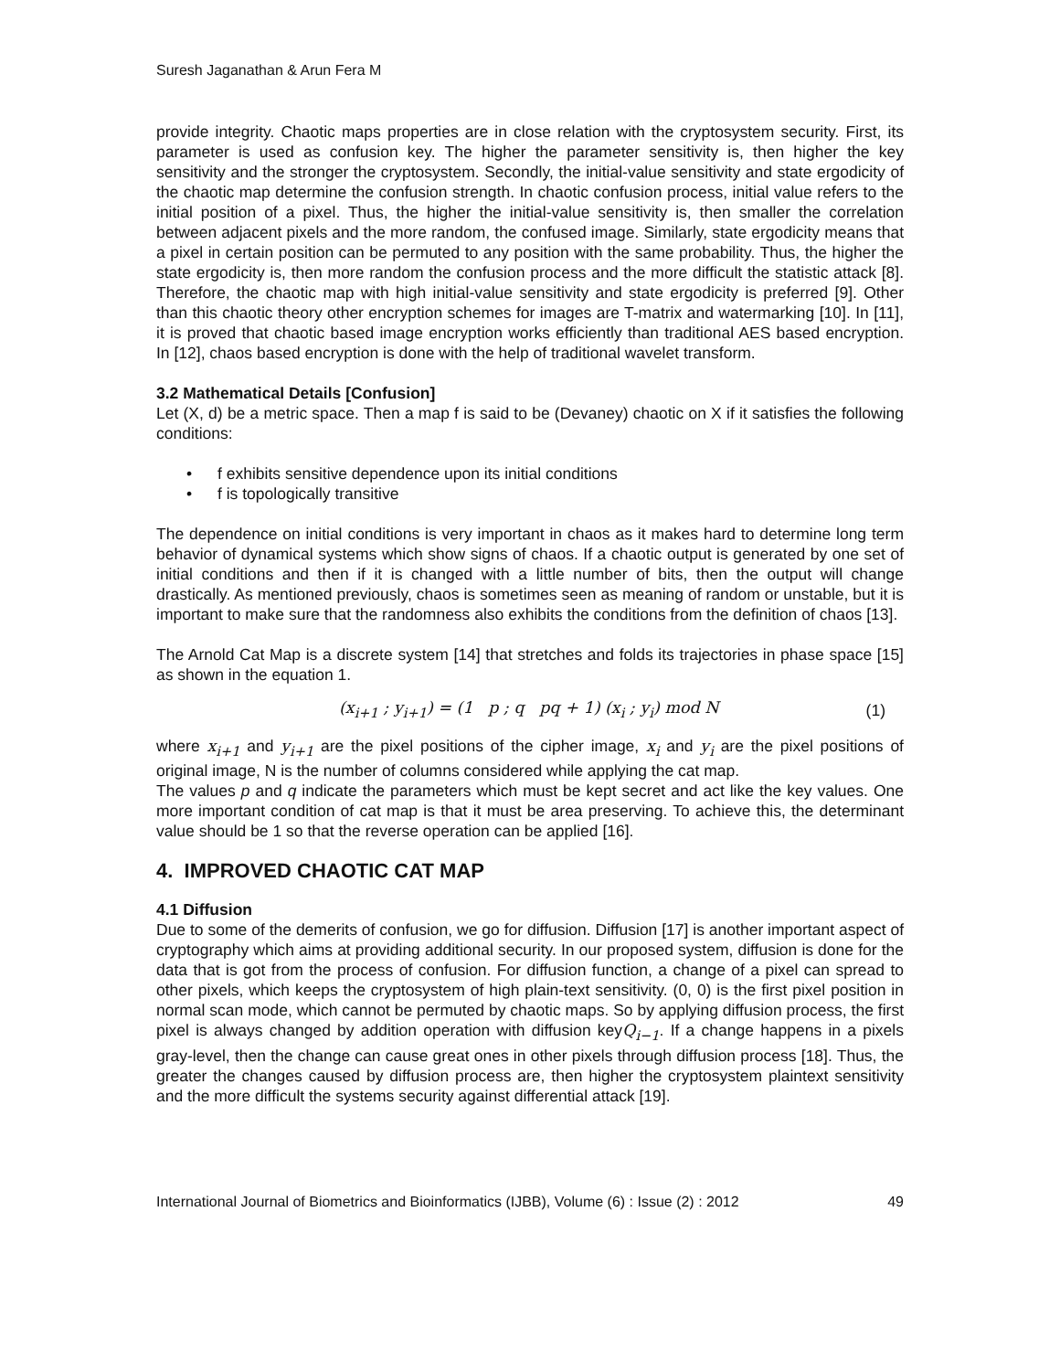Suresh Jaganathan & Arun Fera M
provide integrity. Chaotic maps properties are in close relation with the cryptosystem security. First, its parameter is used as confusion key. The higher the parameter sensitivity is, then higher the key sensitivity and the stronger the cryptosystem. Secondly, the initial-value sensitivity and state ergodicity of the chaotic map determine the confusion strength. In chaotic confusion process, initial value refers to the initial position of a pixel. Thus, the higher the initial-value sensitivity is, then smaller the correlation between adjacent pixels and the more random, the confused image. Similarly, state ergodicity means that a pixel in certain position can be permuted to any position with the same probability. Thus, the higher the state ergodicity is, then more random the confusion process and the more difficult the statistic attack [8]. Therefore, the chaotic map with high initial-value sensitivity and state ergodicity is preferred [9]. Other than this chaotic theory other encryption schemes for images are T-matrix and watermarking [10]. In [11], it is proved that chaotic based image encryption works efficiently than traditional AES based encryption. In [12], chaos based encryption is done with the help of traditional wavelet transform.
3.2 Mathematical Details [Confusion]
Let (X, d) be a metric space. Then a map f is said to be (Devaney) chaotic on X if it satisfies the following conditions:
• f exhibits sensitive dependence upon its initial conditions
• f is topologically transitive
The dependence on initial conditions is very important in chaos as it makes hard to determine long term behavior of dynamical systems which show signs of chaos. If a chaotic output is generated by one set of initial conditions and then if it is changed with a little number of bits, then the output will change drastically. As mentioned previously, chaos is sometimes seen as meaning of random or unstable, but it is important to make sure that the randomness also exhibits the conditions from the definition of chaos [13].
The Arnold Cat Map is a discrete system [14] that stretches and folds its trajectories in phase space [15] as shown in the equation 1.
(x<sub>i+1</sub> ; y<sub>i+1</sub>) = (1 p ; q pq + 1) (x<sub>i</sub> ; y<sub>i</sub>) mod N (1)
where x<sub>i+1</sub> and y<sub>i+1</sub> are the pixel positions of the cipher image, x<sub>i</sub> and y<sub>i</sub> are the pixel positions of original image, N is the number of columns considered while applying the cat map.
The values p and q indicate the parameters which must be kept secret and act like the key values. One more important condition of cat map is that it must be area preserving. To achieve this, the determinant value should be 1 so that the reverse operation can be applied [16].
4. IMPROVED CHAOTIC CAT MAP
4.1 Diffusion
Due to some of the demerits of confusion, we go for diffusion. Diffusion [17] is another important aspect of cryptography which aims at providing additional security. In our proposed system, diffusion is done for the data that is got from the process of confusion. For diffusion function, a change of a pixel can spread to other pixels, which keeps the cryptosystem of high plain-text sensitivity. (0, 0) is the first pixel position in normal scan mode, which cannot be permuted by chaotic maps. So by applying diffusion process, the first pixel is always changed by addition operation with diffusion keyQ<sub>i−1</sub>. If a change happens in a pixels gray-level, then the change can cause great ones in other pixels through diffusion process [18]. Thus, the greater the changes caused by diffusion process are, then higher the cryptosystem plaintext sensitivity and the more difficult the systems security against differential attack [19].
International Journal of Biometrics and Bioinformatics (IJBB), Volume (6) : Issue (2) : 2012 49